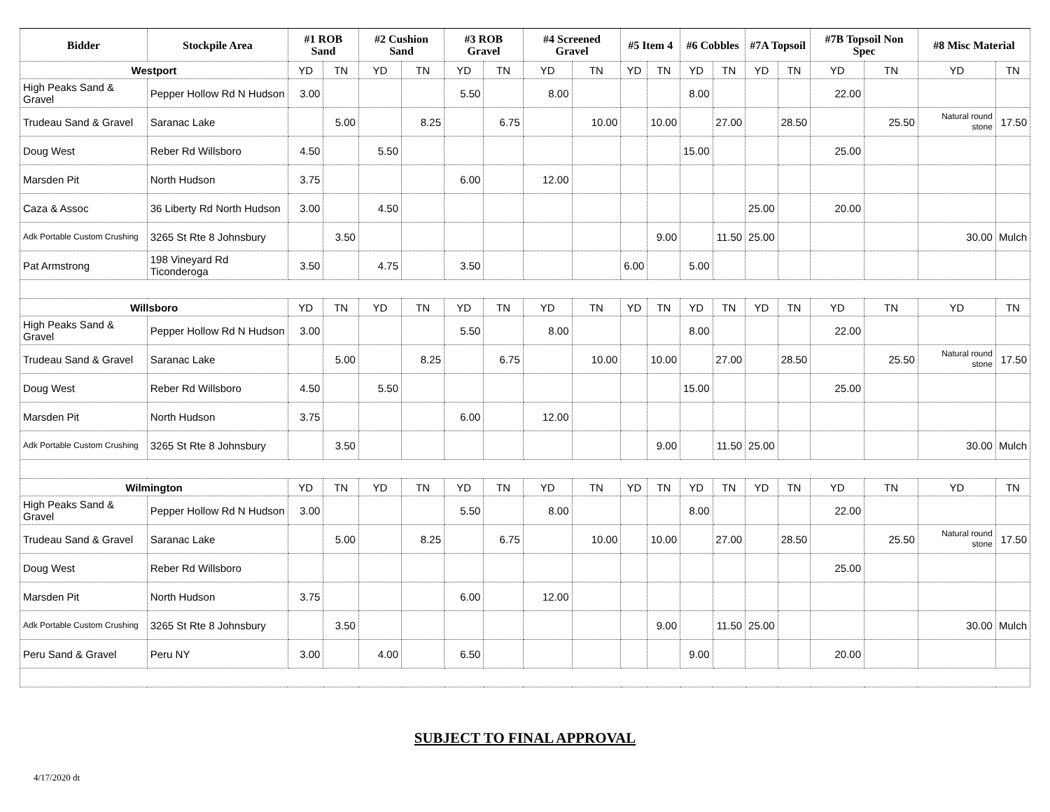| Bidder | Stockpile Area | #1 ROB Sand | | #2 Cushion Sand | | #3 ROB Gravel | | #4 Screened Gravel | | #5 Item 4 | | #6 Cobbles | | #7A Topsoil | | #7B Topsoil Non Spec | | #8 Misc Material | |
| --- | --- | --- | --- | --- | --- | --- | --- | --- | --- | --- | --- | --- | --- | --- | --- | --- | --- | --- | --- |
| Westport | | YD | TN | YD | TN | YD | TN | YD | TN | YD | TN | YD | TN | YD | TN | YD | TN | YD | TN |
| High Peaks Sand & Gravel | Pepper Hollow Rd N Hudson | 3.00 | | | | 5.50 | | 8.00 | | | | 8.00 | | | | 22.00 | | | |
| Trudeau Sand & Gravel | Saranac Lake | | 5.00 | | 8.25 | | 6.75 | | 10.00 | | 10.00 | | 27.00 | | 28.50 | | 25.50 | Natural round stone | 17.50 |
| Doug West | Reber Rd Willsboro | 4.50 | | 5.50 | | | | | | | | 15.00 | | | | 25.00 | | | |
| Marsden Pit | North Hudson | 3.75 | | | | 6.00 | | 12.00 | | | | | | | | | | | |
| Caza & Assoc | 36 Liberty Rd North Hudson | 3.00 | | 4.50 | | | | | | | | | | 25.00 | | 20.00 | | | |
| Adk Portable Custom Crushing | 3265 St Rte 8 Johnsbury | | 3.50 | | | | | | | | 9.00 | | 11.50 | 25.00 | | | | 30.00 | Mulch |
| Pat Armstrong | 198 Vineyard Rd Ticonderoga | 3.50 | | 4.75 | | 3.50 | | | | 6.00 | | 5.00 | | | | | | | |
| Willsboro | | YD | TN | YD | TN | YD | TN | YD | TN | YD | TN | YD | TN | YD | TN | YD | TN | YD | TN |
| High Peaks Sand & Gravel | Pepper Hollow Rd N Hudson | 3.00 | | | | 5.50 | | 8.00 | | | | 8.00 | | | | 22.00 | | | |
| Trudeau Sand & Gravel | Saranac Lake | | 5.00 | | 8.25 | | 6.75 | | 10.00 | | 10.00 | | 27.00 | | 28.50 | | 25.50 | Natural round stone | 17.50 |
| Doug West | Reber Rd Willsboro | 4.50 | | 5.50 | | | | | | | | 15.00 | | | | 25.00 | | | |
| Marsden Pit | North Hudson | 3.75 | | | | 6.00 | | 12.00 | | | | | | | | | | | |
| Adk Portable Custom Crushing | 3265 St Rte 8 Johnsbury | | 3.50 | | | | | | | | 9.00 | | 11.50 | 25.00 | | | | 30.00 | Mulch |
| Wilmington | | YD | TN | YD | TN | YD | TN | YD | TN | YD | TN | YD | TN | YD | TN | YD | TN | YD | TN |
| High Peaks Sand & Gravel | Pepper Hollow Rd N Hudson | 3.00 | | | | 5.50 | | 8.00 | | | | 8.00 | | | | 22.00 | | | |
| Trudeau Sand & Gravel | Saranac Lake | | 5.00 | | 8.25 | | 6.75 | | 10.00 | | 10.00 | | 27.00 | | 28.50 | | 25.50 | Natural round stone | 17.50 |
| Doug West | Reber Rd Willsboro | | | | | | | | | | | | | | | 25.00 | | | |
| Marsden Pit | North Hudson | 3.75 | | | | 6.00 | | 12.00 | | | | | | | | | | | |
| Adk Portable Custom Crushing | 3265 St Rte 8 Johnsbury | | 3.50 | | | | | | | | 9.00 | | 11.50 | 25.00 | | | | 30.00 | Mulch |
| Peru Sand & Gravel | Peru NY | 3.00 | | 4.00 | | 6.50 | | | | | | 9.00 | | | | 20.00 | | | |
SUBJECT TO FINAL APPROVAL
4/17/2020 dt